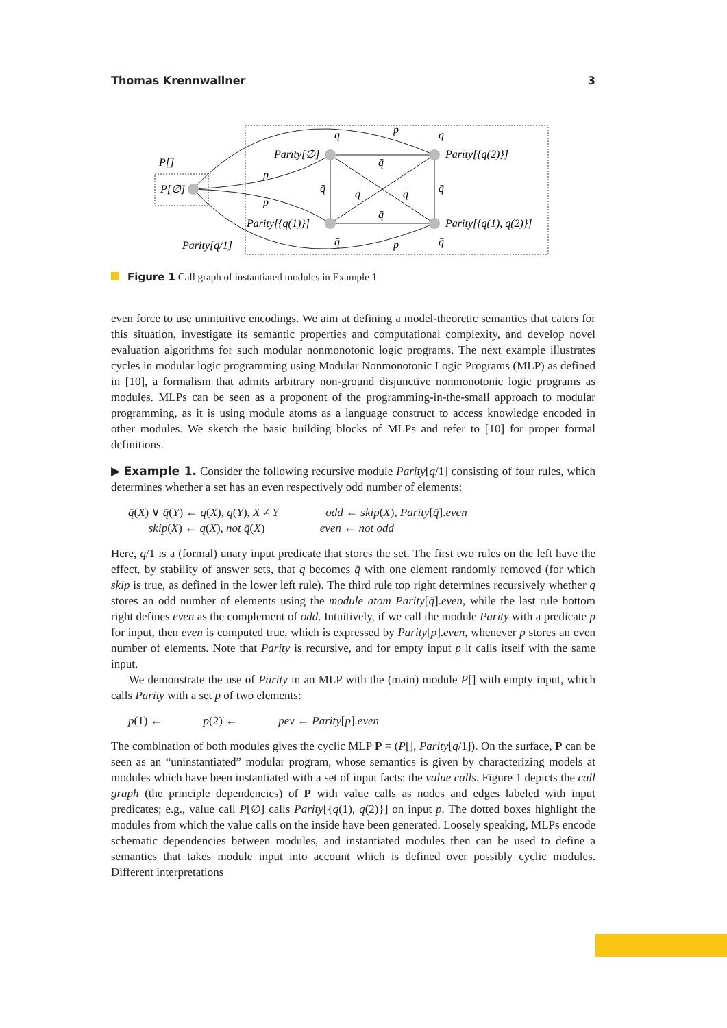Thomas Krennwallner 3
P[]
P[∅]
Parity[∅]
Parity[{q(2)}]
Parity[{q(1)}]
Parity[{q(1), q(2)}]
Parity[q/1]
p
p
p
p
q̄
q̄
q̄
q̄
q̄
q̄
q̄
q̄
q̄
q̄
Figure 1 Call graph of instantiated modules in Example 1
even force to use unintuitive encodings. We aim at defining a model-theoretic semantics that caters for this situation, investigate its semantic properties and computational complexity, and develop novel evaluation algorithms for such modular nonmonotonic logic programs. The next example illustrates cycles in modular logic programming using Modular Nonmonotonic Logic Programs (MLP) as defined in [10], a formalism that admits arbitrary non-ground disjunctive nonmonotonic logic programs as modules. MLPs can be seen as a proponent of the programming-in-the-small approach to modular programming, as it is using module atoms as a language construct to access knowledge encoded in other modules. We sketch the basic building blocks of MLPs and refer to [10] for proper formal definitions.
▶ Example 1. Consider the following recursive module Parity[q/1] consisting of four rules, which determines whether a set has an even respectively odd number of elements:
q̄(X) ∨ q̄(Y) ← q(X), q(Y), X ≠ Y
skip(X) ← q(X), not q̄(X)
odd ← skip(X), Parity[q̄].even
even ← not odd
Here, q/1 is a (formal) unary input predicate that stores the set. The first two rules on the left have the effect, by stability of answer sets, that q becomes q̄ with one element randomly removed (for which skip is true, as defined in the lower left rule). The third rule top right determines recursively whether q stores an odd number of elements using the module atom Parity[q̄].even, while the last rule bottom right defines even as the complement of odd. Intuitively, if we call the module Parity with a predicate p for input, then even is computed true, which is expressed by Parity[p].even, whenever p stores an even number of elements. Note that Parity is recursive, and for empty input p it calls itself with the same input.
We demonstrate the use of Parity in an MLP with the (main) module P[] with empty input, which calls Parity with a set p of two elements:
p(1) ← p(2) ← pev ← Parity[p].even
The combination of both modules gives the cyclic MLP P = (P[], Parity[q/1]). On the surface, P can be seen as an “uninstantiated” modular program, whose semantics is given by characterizing models at modules which have been instantiated with a set of input facts: the value calls. Figure 1 depicts the call graph (the principle dependencies) of P with value calls as nodes and edges labeled with input predicates; e.g., value call P[∅] calls Parity[{q(1), q(2)}] on input p. The dotted boxes highlight the modules from which the value calls on the inside have been generated. Loosely speaking, MLPs encode schematic dependencies between modules, and instantiated modules then can be used to define a semantics that takes module input into account which is defined over possibly cyclic modules. Different interpretations